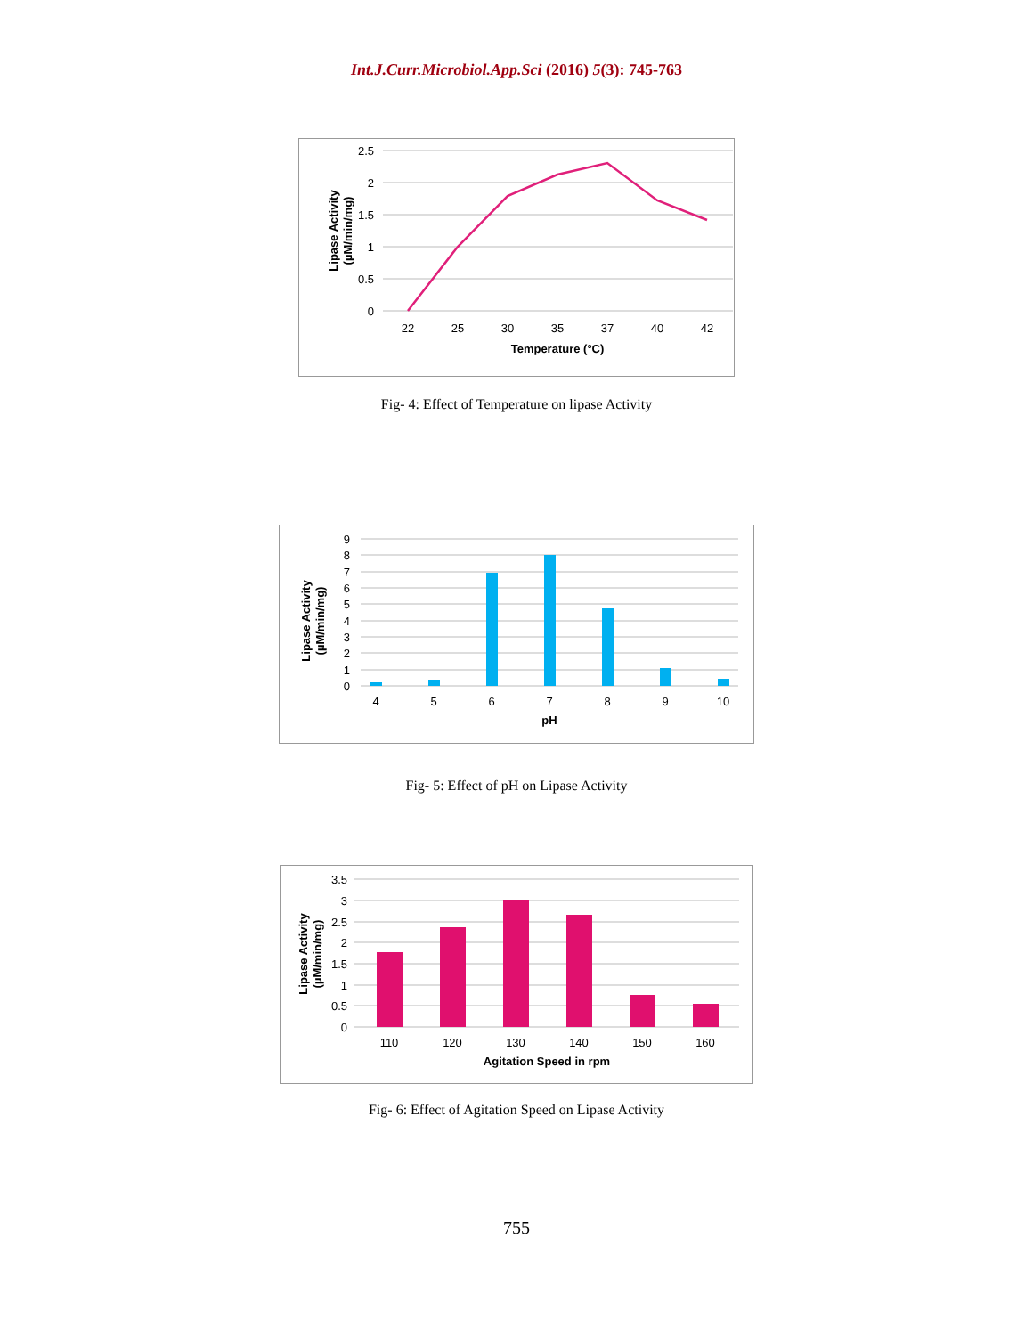Int.J.Curr.Microbiol.App.Sci (2016) 5(3): 745-763
2.5
2
1.5
1
0.5
0
22
25
30
35
37
40
42
Temperature (°C)
Lipase Activity
(µM/min/mg)
Fig- 4: Effect of Temperature on lipase Activity
9
8
7
6
5
4
3
2
1
0
4
5
6
7
8
9
10
pH
Lipase Activity
(µM/min/mg)
Fig- 5: Effect of pH on Lipase Activity
3.5
3
2.5
2
1.5
1
0.5
0
110
120
130
140
150
160
Agitation Speed in rpm
Lipase Activity
(µM/min/mg)
Fig- 6: Effect of Agitation Speed on Lipase Activity
755